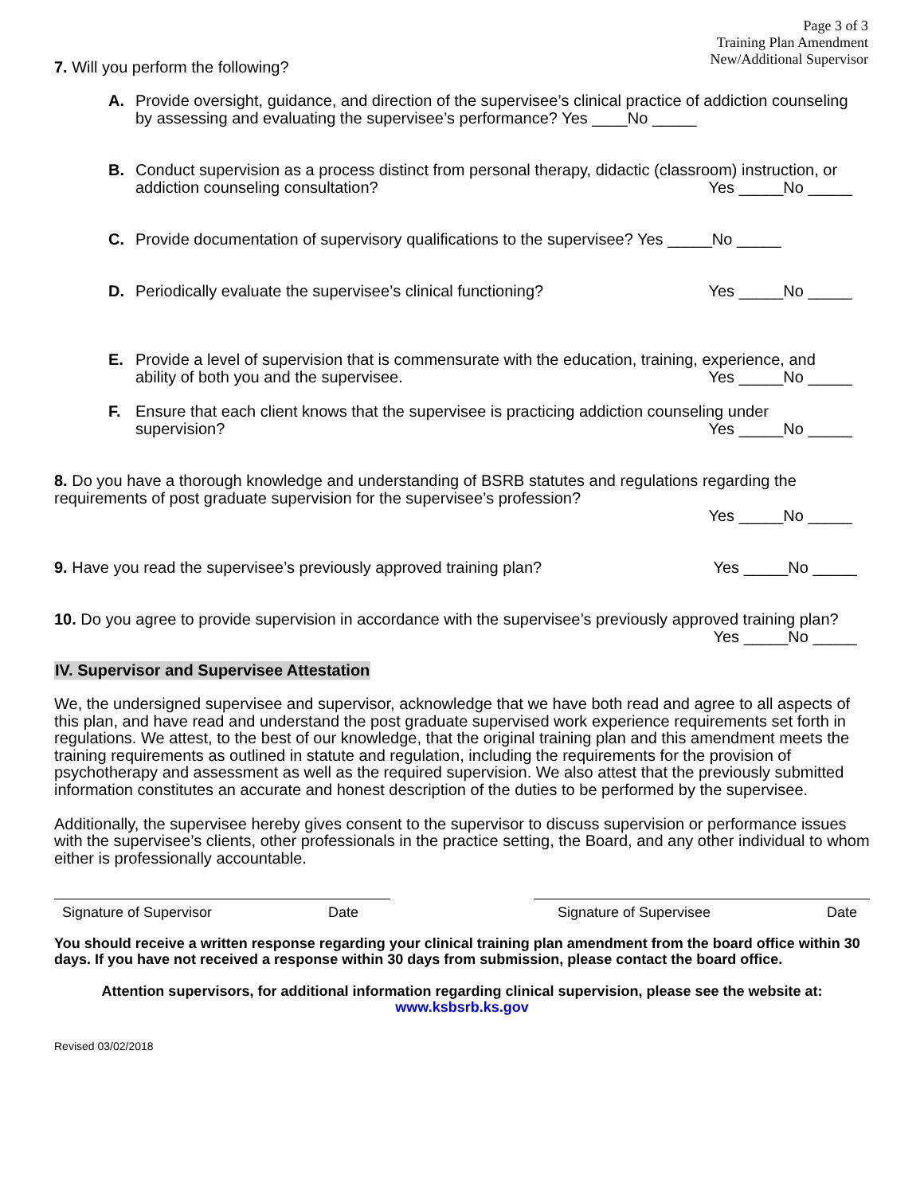Page 3 of 3
Training Plan Amendment
New/Additional Supervisor
7. Will you perform the following?
A. Provide oversight, guidance, and direction of the supervisee’s clinical practice of addiction counseling by assessing and evaluating the supervisee’s performance? Yes ____No _____
B. Conduct supervision as a process distinct from personal therapy, didactic (classroom) instruction, or addiction counseling consultation? Yes _____No _____
C. Provide documentation of supervisory qualifications to the supervisee? Yes _____No _____
D. Periodically evaluate the supervisee’s clinical functioning? Yes _____No _____
E. Provide a level of supervision that is commensurate with the education, training, experience, and ability of both you and the supervisee. Yes _____No _____
F. Ensure that each client knows that the supervisee is practicing addiction counseling under supervision? Yes _____No _____
8. Do you have a thorough knowledge and understanding of BSRB statutes and regulations regarding the requirements of post graduate supervision for the supervisee’s profession?
Yes _____No _____
9. Have you read the supervisee’s previously approved training plan? Yes _____No _____
10. Do you agree to provide supervision in accordance with the supervisee’s previously approved training plan? Yes _____No _____
IV. Supervisor and Supervisee Attestation
We, the undersigned supervisee and supervisor, acknowledge that we have both read and agree to all aspects of this plan, and have read and understand the post graduate supervised work experience requirements set forth in regulations. We attest, to the best of our knowledge, that the original training plan and this amendment meets the training requirements as outlined in statute and regulation, including the requirements for the provision of psychotherapy and assessment as well as the required supervision. We also attest that the previously submitted information constitutes an accurate and honest description of the duties to be performed by the supervisee.
Additionally, the supervisee hereby gives consent to the supervisor to discuss supervision or performance issues with the supervisee’s clients, other professionals in the practice setting, the Board, and any other individual to whom either is professionally accountable.
Signature of Supervisor Date Signature of Supervisee Date
You should receive a written response regarding your clinical training plan amendment from the board office within 30 days. If you have not received a response within 30 days from submission, please contact the board office.
Attention supervisors, for additional information regarding clinical supervision, please see the website at:
www.ksbsrb.ks.gov
Revised 03/02/2018